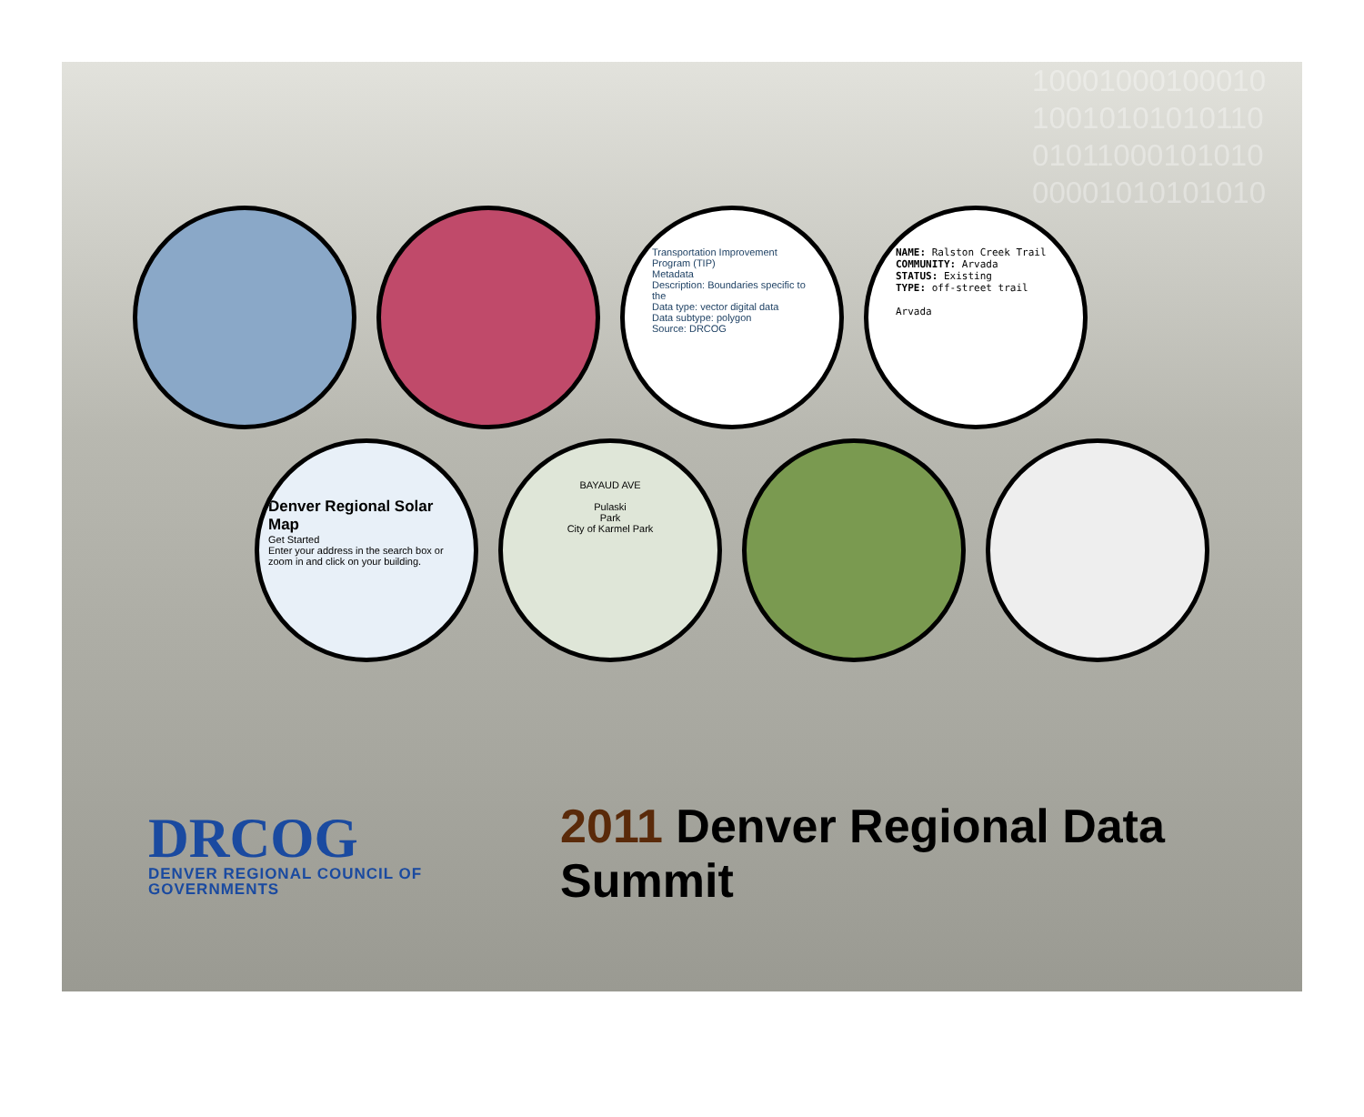10001000100010
10010101010110
01011000101010
00001010101010
Transportation Improvement Program (TIP)
Metadata
Description: Boundaries specific to the
Data type: vector digital data
Data subtype: polygon
Source: DRCOG
NAME: Ralston Creek Trail
COMMUNITY: Arvada
STATUS: Existing
TYPE: off-street trail
Arvada
Denver Regional Solar Map
Get Started
Enter your address in the search box or zoom in and click on your building.
BAYAUD AVE
Pulaski
Park
City of Karmel Park
DRCOG
DENVER REGIONAL COUNCIL OF GOVERNMENTS
2011 Denver Regional Data Summit